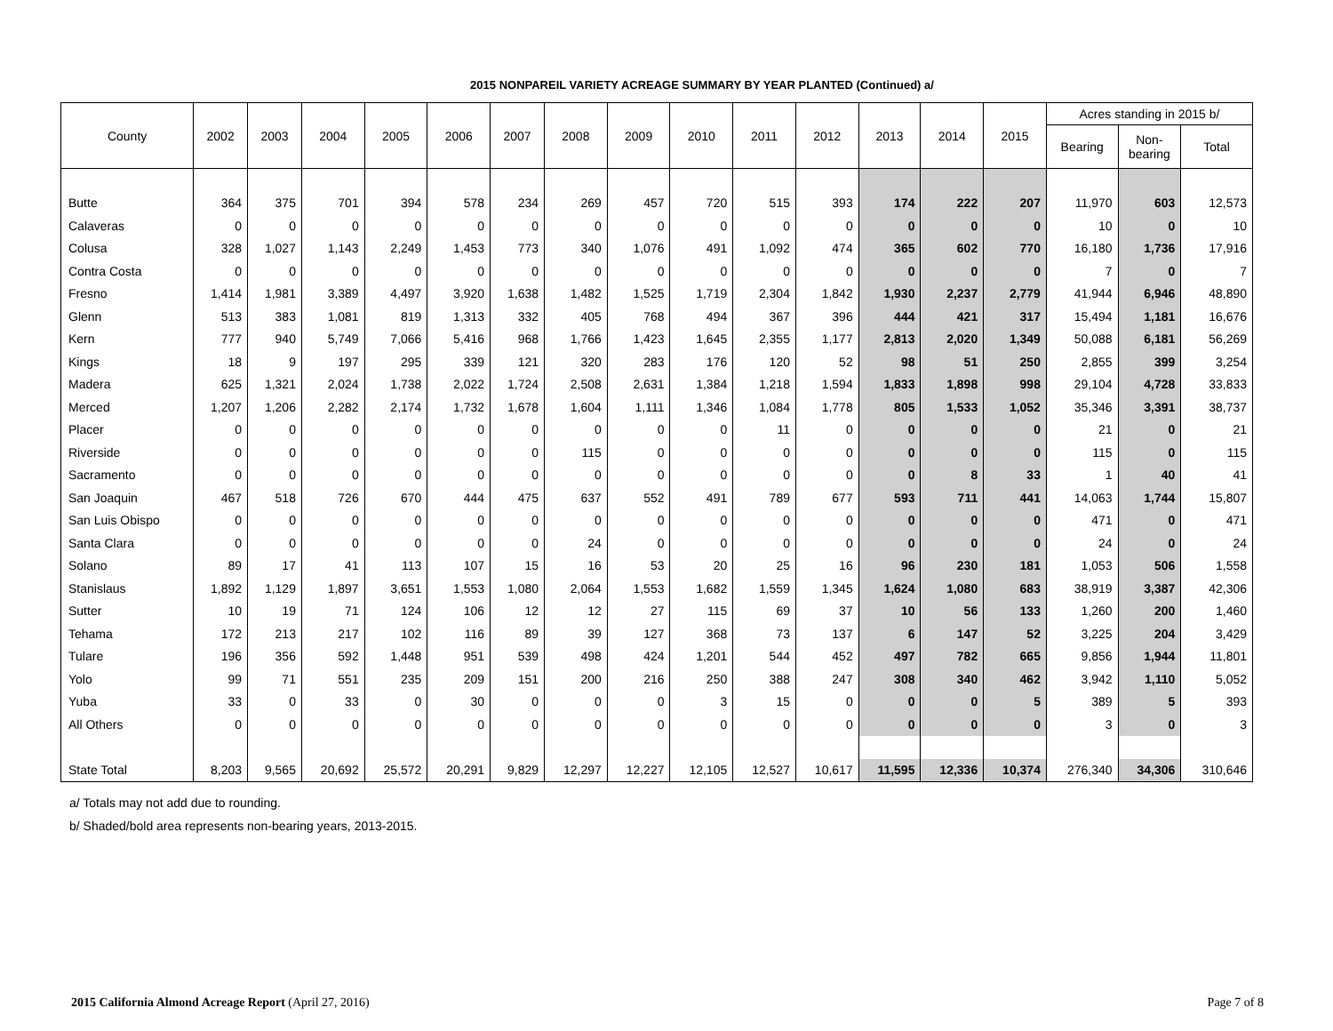2015 NONPAREIL VARIETY ACREAGE SUMMARY BY YEAR PLANTED (Continued) a/
| County | 2002 | 2003 | 2004 | 2005 | 2006 | 2007 | 2008 | 2009 | 2010 | 2011 | 2012 | 2013 | 2014 | 2015 | Acres standing in 2015 b/ | | |
| --- | --- | --- | --- | --- | --- | --- | --- | --- | --- | --- | --- | --- | --- | --- | --- | --- | --- |
| | | | | | | | | | | | | | | | Bearing | Non- bearing | Total |
| Butte | 364 | 375 | 701 | 394 | 578 | 234 | 269 | 457 | 720 | 515 | 393 | 174 | 222 | 207 | 11,970 | 603 | 12,573 |
| Calaveras | 0 | 0 | 0 | 0 | 0 | 0 | 0 | 0 | 0 | 0 | 0 | 0 | 0 | 0 | 10 | 0 | 10 |
| Colusa | 328 | 1,027 | 1,143 | 2,249 | 1,453 | 773 | 340 | 1,076 | 491 | 1,092 | 474 | 365 | 602 | 770 | 16,180 | 1,736 | 17,916 |
| Contra Costa | 0 | 0 | 0 | 0 | 0 | 0 | 0 | 0 | 0 | 0 | 0 | 0 | 0 | 0 | 7 | 0 | 7 |
| Fresno | 1,414 | 1,981 | 3,389 | 4,497 | 3,920 | 1,638 | 1,482 | 1,525 | 1,719 | 2,304 | 1,842 | 1,930 | 2,237 | 2,779 | 41,944 | 6,946 | 48,890 |
| Glenn | 513 | 383 | 1,081 | 819 | 1,313 | 332 | 405 | 768 | 494 | 367 | 396 | 444 | 421 | 317 | 15,494 | 1,181 | 16,676 |
| Kern | 777 | 940 | 5,749 | 7,066 | 5,416 | 968 | 1,766 | 1,423 | 1,645 | 2,355 | 1,177 | 2,813 | 2,020 | 1,349 | 50,088 | 6,181 | 56,269 |
| Kings | 18 | 9 | 197 | 295 | 339 | 121 | 320 | 283 | 176 | 120 | 52 | 98 | 51 | 250 | 2,855 | 399 | 3,254 |
| Madera | 625 | 1,321 | 2,024 | 1,738 | 2,022 | 1,724 | 2,508 | 2,631 | 1,384 | 1,218 | 1,594 | 1,833 | 1,898 | 998 | 29,104 | 4,728 | 33,833 |
| Merced | 1,207 | 1,206 | 2,282 | 2,174 | 1,732 | 1,678 | 1,604 | 1,111 | 1,346 | 1,084 | 1,778 | 805 | 1,533 | 1,052 | 35,346 | 3,391 | 38,737 |
| Placer | 0 | 0 | 0 | 0 | 0 | 0 | 0 | 0 | 0 | 11 | 0 | 0 | 0 | 0 | 21 | 0 | 21 |
| Riverside | 0 | 0 | 0 | 0 | 0 | 0 | 115 | 0 | 0 | 0 | 0 | 0 | 0 | 0 | 115 | 0 | 115 |
| Sacramento | 0 | 0 | 0 | 0 | 0 | 0 | 0 | 0 | 0 | 0 | 0 | 0 | 8 | 33 | 1 | 40 | 41 |
| San Joaquin | 467 | 518 | 726 | 670 | 444 | 475 | 637 | 552 | 491 | 789 | 677 | 593 | 711 | 441 | 14,063 | 1,744 | 15,807 |
| San Luis Obispo | 0 | 0 | 0 | 0 | 0 | 0 | 0 | 0 | 0 | 0 | 0 | 0 | 0 | 0 | 471 | 0 | 471 |
| Santa Clara | 0 | 0 | 0 | 0 | 0 | 0 | 24 | 0 | 0 | 0 | 0 | 0 | 0 | 0 | 24 | 0 | 24 |
| Solano | 89 | 17 | 41 | 113 | 107 | 15 | 16 | 53 | 20 | 25 | 16 | 96 | 230 | 181 | 1,053 | 506 | 1,558 |
| Stanislaus | 1,892 | 1,129 | 1,897 | 3,651 | 1,553 | 1,080 | 2,064 | 1,553 | 1,682 | 1,559 | 1,345 | 1,624 | 1,080 | 683 | 38,919 | 3,387 | 42,306 |
| Sutter | 10 | 19 | 71 | 124 | 106 | 12 | 12 | 27 | 115 | 69 | 37 | 10 | 56 | 133 | 1,260 | 200 | 1,460 |
| Tehama | 172 | 213 | 217 | 102 | 116 | 89 | 39 | 127 | 368 | 73 | 137 | 6 | 147 | 52 | 3,225 | 204 | 3,429 |
| Tulare | 196 | 356 | 592 | 1,448 | 951 | 539 | 498 | 424 | 1,201 | 544 | 452 | 497 | 782 | 665 | 9,856 | 1,944 | 11,801 |
| Yolo | 99 | 71 | 551 | 235 | 209 | 151 | 200 | 216 | 250 | 388 | 247 | 308 | 340 | 462 | 3,942 | 1,110 | 5,052 |
| Yuba | 33 | 0 | 33 | 0 | 30 | 0 | 0 | 0 | 3 | 15 | 0 | 0 | 0 | 5 | 389 | 5 | 393 |
| All Others | 0 | 0 | 0 | 0 | 0 | 0 | 0 | 0 | 0 | 0 | 0 | 0 | 0 | 0 | 3 | 0 | 3 |
| State Total | 8,203 | 9,565 | 20,692 | 25,572 | 20,291 | 9,829 | 12,297 | 12,227 | 12,105 | 12,527 | 10,617 | 11,595 | 12,336 | 10,374 | 276,340 | 34,306 | 310,646 |
a/ Totals may not add due to rounding.
b/ Shaded/bold area represents non-bearing years, 2013-2015.
2015 California Almond Acreage Report (April 27, 2016) Page 7 of 8